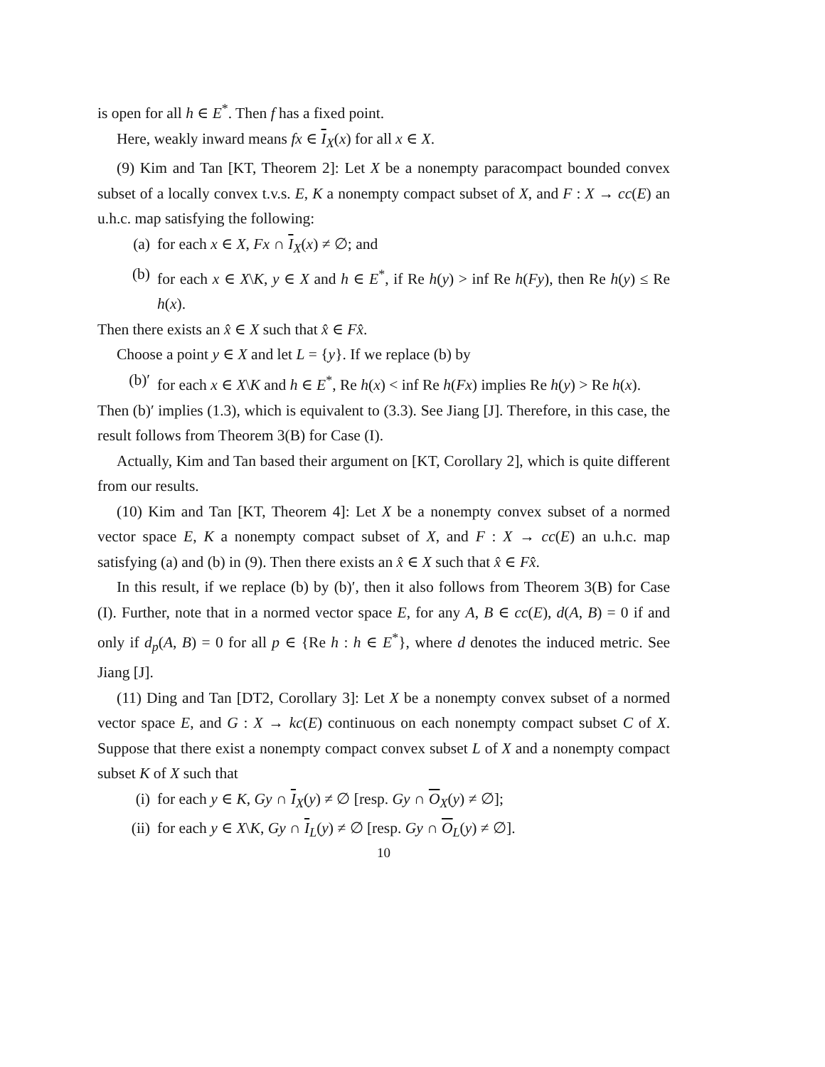is open for all h ∈ E<sup>*</sup>. Then f has a fixed point.
Here, weakly inward means fx ∈ I<sub>X</sub>(x) for all x ∈ X.
(9) Kim and Tan [KT, Theorem 2]: Let X be a nonempty paracompact bounded convex subset of a locally convex t.v.s. E, K a nonempty compact subset of X, and F : X → cc(E) an u.h.c. map satisfying the following:
(a) for each x ∈ X, Fx ∩ I<sub>X</sub>(x) ≠ ∅; and
(b) for each x ∈ X\K, y ∈ X and h ∈ E<sup>*</sup>, if Re h(y) > inf Re h(Fy), then Re h(y) ≤ Re h(x).
Then there exists an x̂ ∈ X such that x̂ ∈ Fx̂.
Choose a point y ∈ X and let L = {y}. If we replace (b) by
(b)′ for each x ∈ X\K and h ∈ E<sup>*</sup>, Re h(x) < inf Re h(Fx) implies Re h(y) > Re h(x).
Then (b)′ implies (1.3), which is equivalent to (3.3). See Jiang [J]. Therefore, in this case, the result follows from Theorem 3(B) for Case (I).
Actually, Kim and Tan based their argument on [KT, Corollary 2], which is quite different from our results.
(10) Kim and Tan [KT, Theorem 4]: Let X be a nonempty convex subset of a normed vector space E, K a nonempty compact subset of X, and F : X → cc(E) an u.h.c. map satisfying (a) and (b) in (9). Then there exists an x̂ ∈ X such that x̂ ∈ Fx̂.
In this result, if we replace (b) by (b)′, then it also follows from Theorem 3(B) for Case (I). Further, note that in a normed vector space E, for any A, B ∈ cc(E), d(A, B) = 0 if and only if d<sub>p</sub>(A, B) = 0 for all p ∈ {Re h : h ∈ E<sup>*</sup>}, where d denotes the induced metric. See Jiang [J].
(11) Ding and Tan [DT2, Corollary 3]: Let X be a nonempty convex subset of a normed vector space E, and G : X → kc(E) continuous on each nonempty compact subset C of X. Suppose that there exist a nonempty compact convex subset L of X and a nonempty compact subset K of X such that
(i) for each y ∈ K, Gy ∩ I<sub>X</sub>(y) ≠ ∅ [resp. Gy ∩ O<sub>X</sub>(y) ≠ ∅];
(ii) for each y ∈ X\K, Gy ∩ I<sub>L</sub>(y) ≠ ∅ [resp. Gy ∩ O<sub>L</sub>(y) ≠ ∅].
10